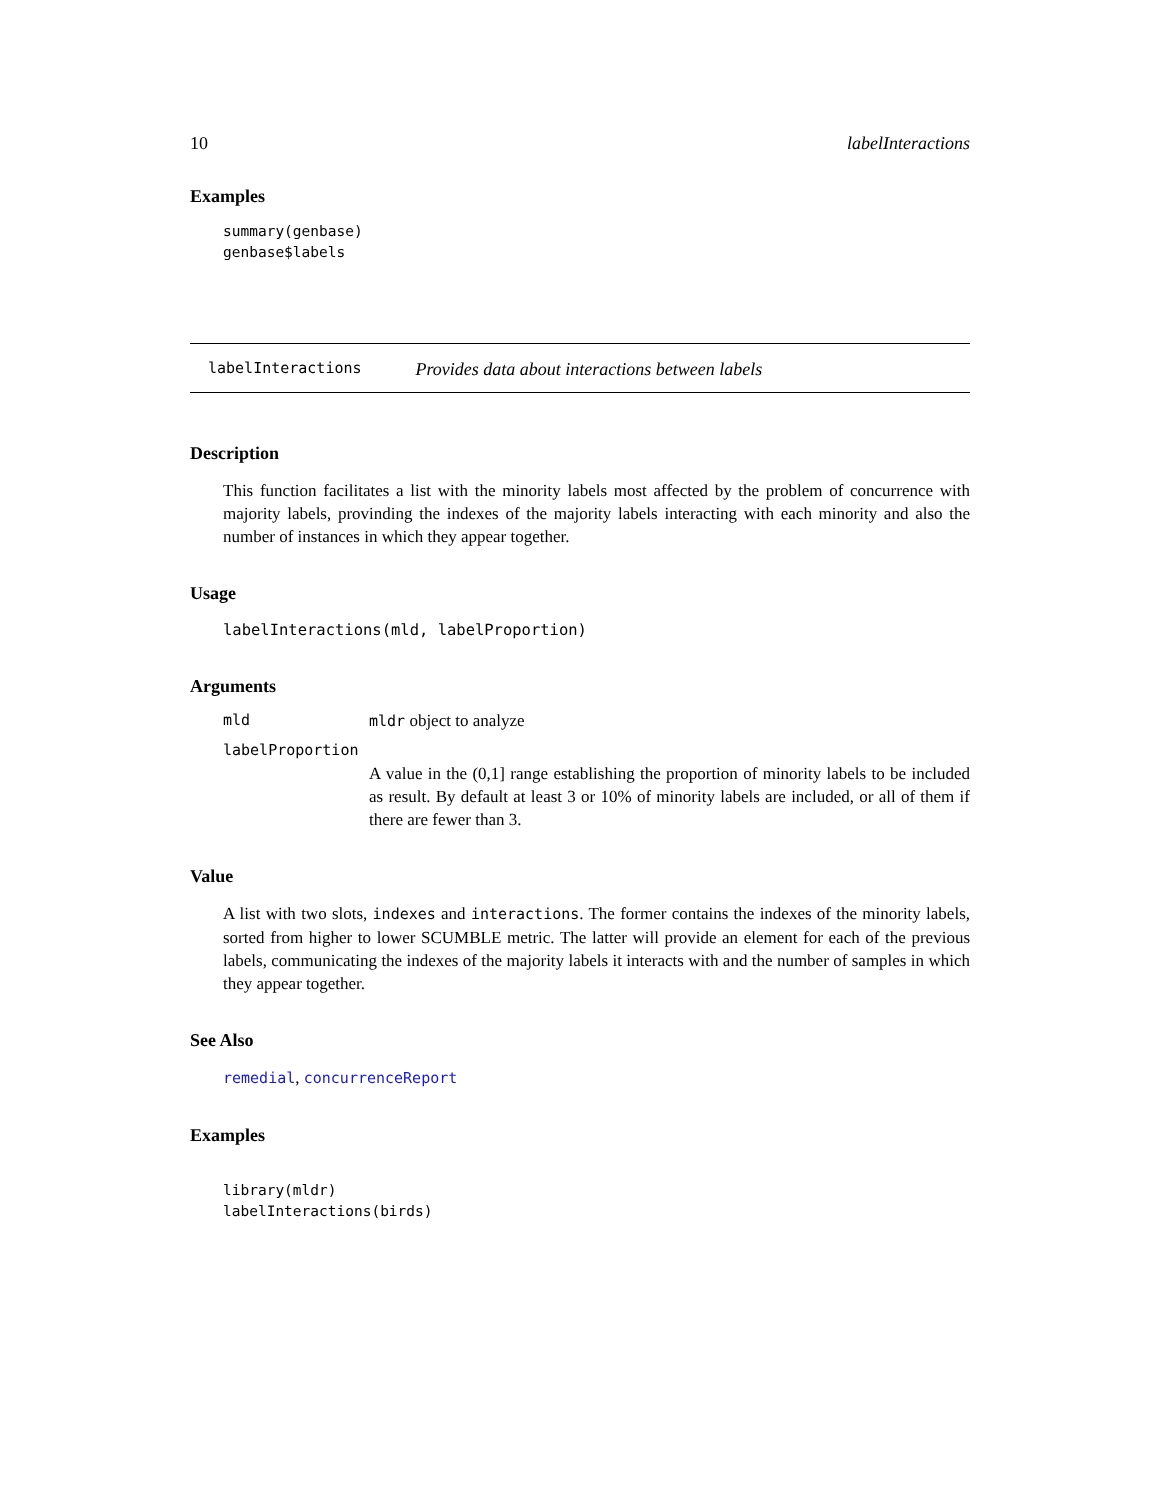10 labelInteractions
Examples
summary(genbase)
genbase$labels
labelInteractions Provides data about interactions between labels
Description
This function facilitates a list with the minority labels most affected by the problem of concurrence with majority labels, provinding the indexes of the majority labels interacting with each minority and also the number of instances in which they appear together.
Usage
labelInteractions(mld, labelProportion)
Arguments
mld mldr object to analyze
labelProportion
A value in the (0,1] range establishing the proportion of minority labels to be included as result. By default at least 3 or 10% of minority labels are included, or all of them if there are fewer than 3.
Value
A list with two slots, indexes and interactions. The former contains the indexes of the minority labels, sorted from higher to lower SCUMBLE metric. The latter will provide an element for each of the previous labels, communicating the indexes of the majority labels it interacts with and the number of samples in which they appear together.
See Also
remedial, concurrenceReport
Examples
library(mldr)
labelInteractions(birds)